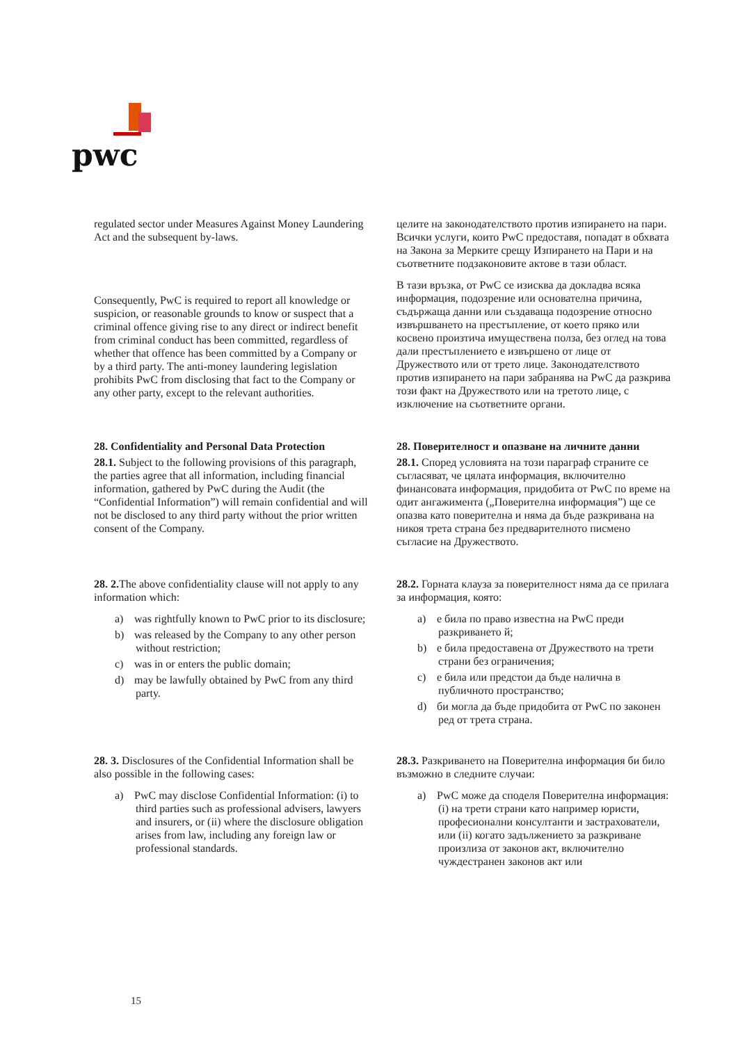pwc
regulated sector under Measures Against Money Laundering Act and the subsequent by-laws.
Consequently, PwC is required to report all knowledge or suspicion, or reasonable grounds to know or suspect that a criminal offence giving rise to any direct or indirect benefit from criminal conduct has been committed, regardless of whether that offence has been committed by a Company or by a third party. The anti-money laundering legislation prohibits PwC from disclosing that fact to the Company or any other party, except to the relevant authorities.
целите на законодателството против изпирането на пари. Всички услуги, които PwC предоставя, попадат в обхвата на Закона за Мерките срещу Изпирането на Пари и на съответните подзаконовите актове в тази област.
В тази връзка, от PwC се изисква да докладва всяка информация, подозрение или основателна причина, съдържаща данни или създаваща подозрение относно извършването на престъпление, от което пряко или косвено произтича имуществена полза, без оглед на това дали престъплението е извършено от лице от Дружеството или от трето лице. Законодателството против изпирането на пари забранява на PwC да разкрива този факт на Дружеството или на третото лице, с изключение на съответните органи.
28. Confidentiality and Personal Data Protection
28.1. Subject to the following provisions of this paragraph, the parties agree that all information, including financial information, gathered by PwC during the Audit (the “Confidential Information”) will remain confidential and will not be disclosed to any third party without the prior written consent of the Company.
28. Поверителност и опазване на личните данни
28.1. Според условията на този параграф страните се съгласяват, че цялата информация, включително финансовата информация, придобита от PwC по време на одит ангажимента („Поверителна информация”) ще се опазва като поверителна и няма да бъде разкривана на никоя трета страна без предварителното писмено съгласие на Дружеството.
28. 2. The above confidentiality clause will not apply to any information which:
a) was rightfully known to PwC prior to its disclosure;
b) was released by the Company to any other person without restriction;
c) was in or enters the public domain;
d) may be lawfully obtained by PwC from any third party.
28.2. Горната клауза за поверителност няма да се прилага за информация, която:
a) е била по право известна на PwC преди разкриването й;
b) е била предоставена от Дружеството на трети страни без ограничения;
c) е била или предстои да бъде налична в публичното пространство;
d) би могла да бъде придобита от PwC по законен ред от трета страна.
28. 3. Disclosures of the Confidential Information shall be also possible in the following cases:
a) PwC may disclose Confidential Information: (i) to third parties such as professional advisers, lawyers and insurers, or (ii) where the disclosure obligation arises from law, including any foreign law or professional standards.
28.3. Разкриването на Поверителна информация би било възможно в следните случаи:
a) PwC може да споделя Поверителна информация: (i) на трети страни като например юристи, професионални консултанти и застрахователи, или (ii) когато задължението за разкриване произлиза от законов акт, включително чуждестранен законов акт или
15